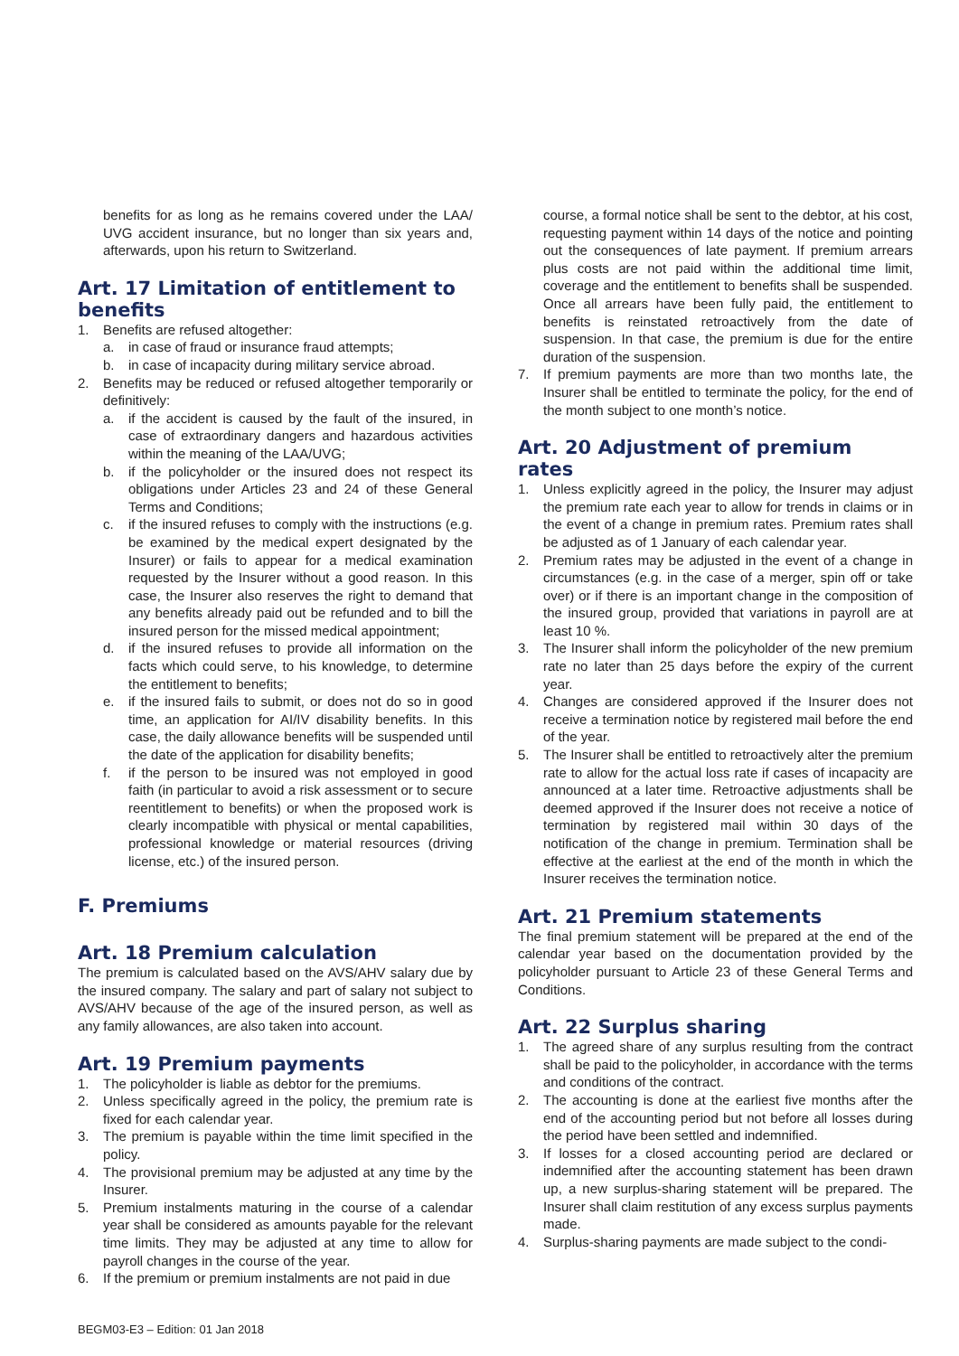benefits for as long as he remains covered under the LAA/ UVG accident insurance, but no longer than six years and, afterwards, upon his return to Switzerland.
Art. 17 Limitation of entitlement to benefits
1. Benefits are refused altogether:
a. in case of fraud or insurance fraud attempts;
b. in case of incapacity during military service abroad.
2. Benefits may be reduced or refused altogether temporarily or definitively:
a. if the accident is caused by the fault of the insured, in case of extraordinary dangers and hazardous activities within the meaning of the LAA/UVG;
b. if the policyholder or the insured does not respect its obligations under Articles 23 and 24 of these General Terms and Conditions;
c. if the insured refuses to comply with the instructions (e.g. be examined by the medical expert designated by the Insurer) or fails to appear for a medical examination requested by the Insurer without a good reason. In this case, the Insurer also reserves the right to demand that any benefits already paid out be refunded and to bill the insured person for the missed medical appointment;
d. if the insured refuses to provide all information on the facts which could serve, to his knowledge, to determine the entitlement to benefits;
e. if the insured fails to submit, or does not do so in good time, an application for AI/IV disability benefits. In this case, the daily allowance benefits will be suspended until the date of the application for disability benefits;
f. if the person to be insured was not employed in good faith (in particular to avoid a risk assessment or to secure reentitlement to benefits) or when the proposed work is clearly incompatible with physical or mental capabilities, professional knowledge or material resources (driving license, etc.) of the insured person.
F. Premiums
Art. 18 Premium calculation
The premium is calculated based on the AVS/AHV salary due by the insured company. The salary and part of salary not subject to AVS/AHV because of the age of the insured person, as well as any family allowances, are also taken into account.
Art. 19 Premium payments
1. The policyholder is liable as debtor for the premiums.
2. Unless specifically agreed in the policy, the premium rate is fixed for each calendar year.
3. The premium is payable within the time limit specified in the policy.
4. The provisional premium may be adjusted at any time by the Insurer.
5. Premium instalments maturing in the course of a calendar year shall be considered as amounts payable for the relevant time limits. They may be adjusted at any time to allow for payroll changes in the course of the year.
6. If the premium or premium instalments are not paid in due
course, a formal notice shall be sent to the debtor, at his cost, requesting payment within 14 days of the notice and pointing out the consequences of late payment. If premium arrears plus costs are not paid within the additional time limit, coverage and the entitlement to benefits shall be suspended. Once all arrears have been fully paid, the entitlement to benefits is reinstated retroactively from the date of suspension. In that case, the premium is due for the entire duration of the suspension.
7. If premium payments are more than two months late, the Insurer shall be entitled to terminate the policy, for the end of the month subject to one month’s notice.
Art. 20 Adjustment of premium rates
1. Unless explicitly agreed in the policy, the Insurer may adjust the premium rate each year to allow for trends in claims or in the event of a change in premium rates. Premium rates shall be adjusted as of 1 January of each calendar year.
2. Premium rates may be adjusted in the event of a change in circumstances (e.g. in the case of a merger, spin off or take over) or if there is an important change in the composition of the insured group, provided that variations in payroll are at least 10 %.
3. The Insurer shall inform the policyholder of the new premium rate no later than 25 days before the expiry of the current year.
4. Changes are considered approved if the Insurer does not receive a termination notice by registered mail before the end of the year.
5. The Insurer shall be entitled to retroactively alter the premium rate to allow for the actual loss rate if cases of incapacity are announced at a later time. Retroactive adjustments shall be deemed approved if the Insurer does not receive a notice of termination by registered mail within 30 days of the notification of the change in premium. Termination shall be effective at the earliest at the end of the month in which the Insurer receives the termination notice.
Art. 21 Premium statements
The final premium statement will be prepared at the end of the calendar year based on the documentation provided by the policyholder pursuant to Article 23 of these General Terms and Conditions.
Art. 22 Surplus sharing
1. The agreed share of any surplus resulting from the contract shall be paid to the policyholder, in accordance with the terms and conditions of the contract.
2. The accounting is done at the earliest five months after the end of the accounting period but not before all losses during the period have been settled and indemnified.
3. If losses for a closed accounting period are declared or indemnified after the accounting statement has been drawn up, a new surplus-sharing statement will be prepared. The Insurer shall claim restitution of any excess surplus payments made.
4. Surplus-sharing payments are made subject to the condi-
BEGM03-E3 – Edition: 01 Jan 2018